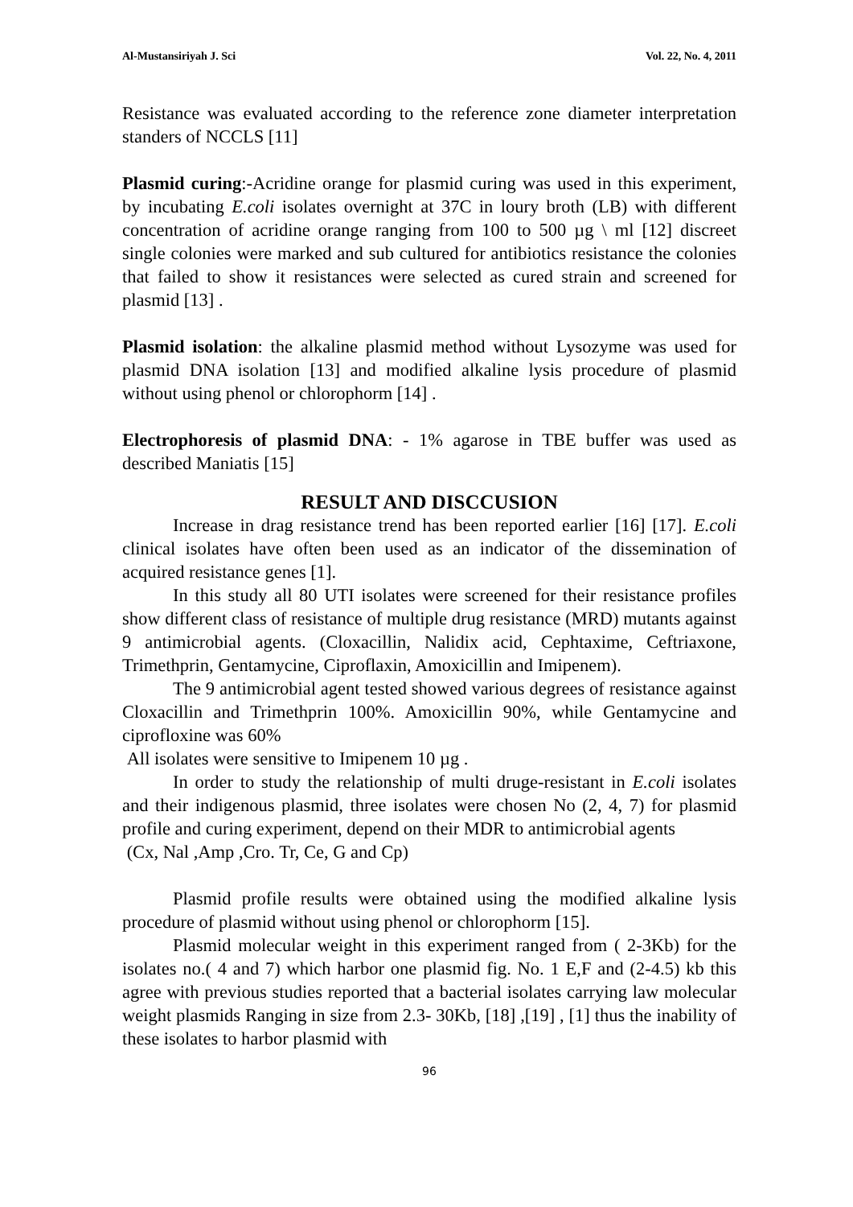Al-Mustansiriyah J. Sci Vol. 22, No. 4, 2011
Resistance was evaluated according to the reference zone diameter interpretation standers of NCCLS [11]
Plasmid curing:-Acridine orange for plasmid curing was used in this experiment, by incubating E.coli isolates overnight at 37C in loury broth (LB) with different concentration of acridine orange ranging from 100 to 500 µg \ ml [12] discreet single colonies were marked and sub cultured for antibiotics resistance the colonies that failed to show it resistances were selected as cured strain and screened for plasmid [13] .
Plasmid isolation: the alkaline plasmid method without Lysozyme was used for plasmid DNA isolation [13] and modified alkaline lysis procedure of plasmid without using phenol or chlorophorm [14] .
Electrophoresis of plasmid DNA: - 1% agarose in TBE buffer was used as described Maniatis [15]
RESULT AND DISCCUSION
Increase in drag resistance trend has been reported earlier [16] [17]. E.coli clinical isolates have often been used as an indicator of the dissemination of acquired resistance genes [1].
In this study all 80 UTI isolates were screened for their resistance profiles show different class of resistance of multiple drug resistance (MRD) mutants against 9 antimicrobial agents. (Cloxacillin, Nalidix acid, Cephtaxime, Ceftriaxone, Trimethprin, Gentamycine, Ciproflaxin, Amoxicillin and Imipenem).
The 9 antimicrobial agent tested showed various degrees of resistance against Cloxacillin and Trimethprin 100%. Amoxicillin 90%, while Gentamycine and ciprofloxine was 60%
All isolates were sensitive to Imipenem 10 µg .
In order to study the relationship of multi druge-resistant in E.coli isolates and their indigenous plasmid, three isolates were chosen No (2, 4, 7) for plasmid profile and curing experiment, depend on their MDR to antimicrobial agents
(Cx, Nal ,Amp ,Cro. Tr, Ce, G and Cp)
Plasmid profile results were obtained using the modified alkaline lysis procedure of plasmid without using phenol or chlorophorm [15].
Plasmid molecular weight in this experiment ranged from ( 2-3Kb) for the isolates no.( 4 and 7) which harbor one plasmid fig. No. 1 E,F and (2-4.5) kb this agree with previous studies reported that a bacterial isolates carrying law molecular weight plasmids Ranging in size from 2.3- 30Kb, [18] ,[19] , [1] thus the inability of these isolates to harbor plasmid with
96